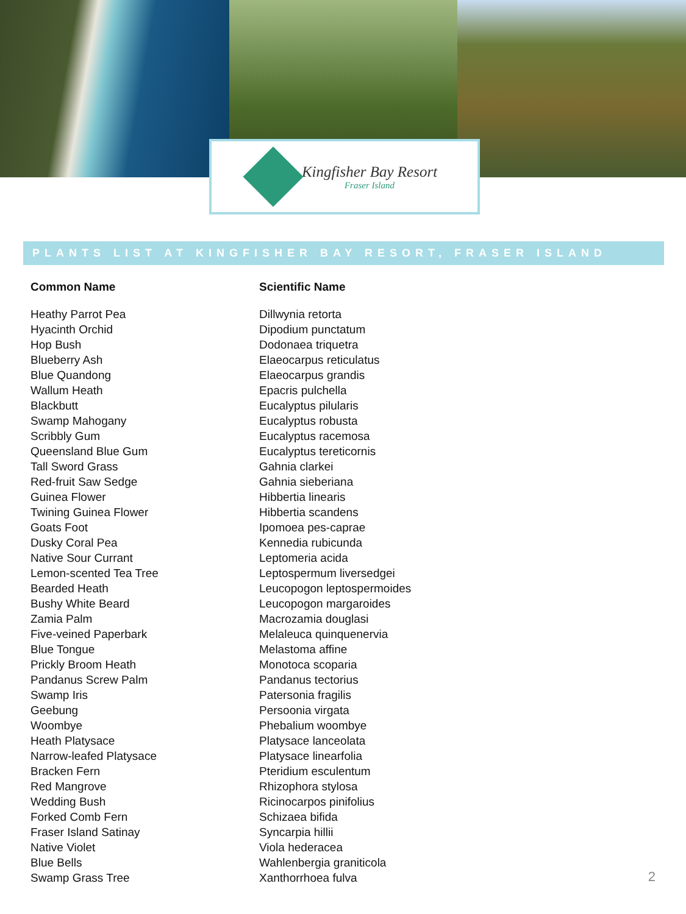Kingfisher Bay Resort
Fraser Island
PLANTS LIST AT KINGFISHER BAY RESORT, FRASER ISLAND
| Common Name | Scientific Name |
| --- | --- |
| Heathy Parrot Pea | Dillwynia retorta |
| Hyacinth Orchid | Dipodium punctatum |
| Hop Bush | Dodonaea triquetra |
| Blueberry Ash | Elaeocarpus reticulatus |
| Blue Quandong | Elaeocarpus grandis |
| Wallum Heath | Epacris pulchella |
| Blackbutt | Eucalyptus pilularis |
| Swamp Mahogany | Eucalyptus robusta |
| Scribbly Gum | Eucalyptus racemosa |
| Queensland Blue Gum | Eucalyptus tereticornis |
| Tall Sword Grass | Gahnia clarkei |
| Red-fruit Saw Sedge | Gahnia sieberiana |
| Guinea Flower | Hibbertia linearis |
| Twining Guinea Flower | Hibbertia scandens |
| Goats Foot | Ipomoea pes-caprae |
| Dusky Coral Pea | Kennedia rubicunda |
| Native Sour Currant | Leptomeria acida |
| Lemon-scented Tea Tree | Leptospermum liversedgei |
| Bearded Heath | Leucopogon leptospermoides |
| Bushy White Beard | Leucopogon margaroides |
| Zamia Palm | Macrozamia douglasi |
| Five-veined Paperbark | Melaleuca quinquenervia |
| Blue Tongue | Melastoma affine |
| Prickly Broom Heath | Monotoca scoparia |
| Pandanus Screw Palm | Pandanus tectorius |
| Swamp Iris | Patersonia fragilis |
| Geebung | Persoonia virgata |
| Woombye | Phebalium woombye |
| Heath Platysace | Platysace lanceolata |
| Narrow-leafed Platysace | Platysace linearfolia |
| Bracken Fern | Pteridium esculentum |
| Red Mangrove | Rhizophora stylosa |
| Wedding Bush | Ricinocarpos pinifolius |
| Forked Comb Fern | Schizaea bifida |
| Fraser Island Satinay | Syncarpia hillii |
| Native Violet | Viola hederacea |
| Blue Bells | Wahlenbergia graniticola |
| Swamp Grass Tree | Xanthorrhoea fulva |
2